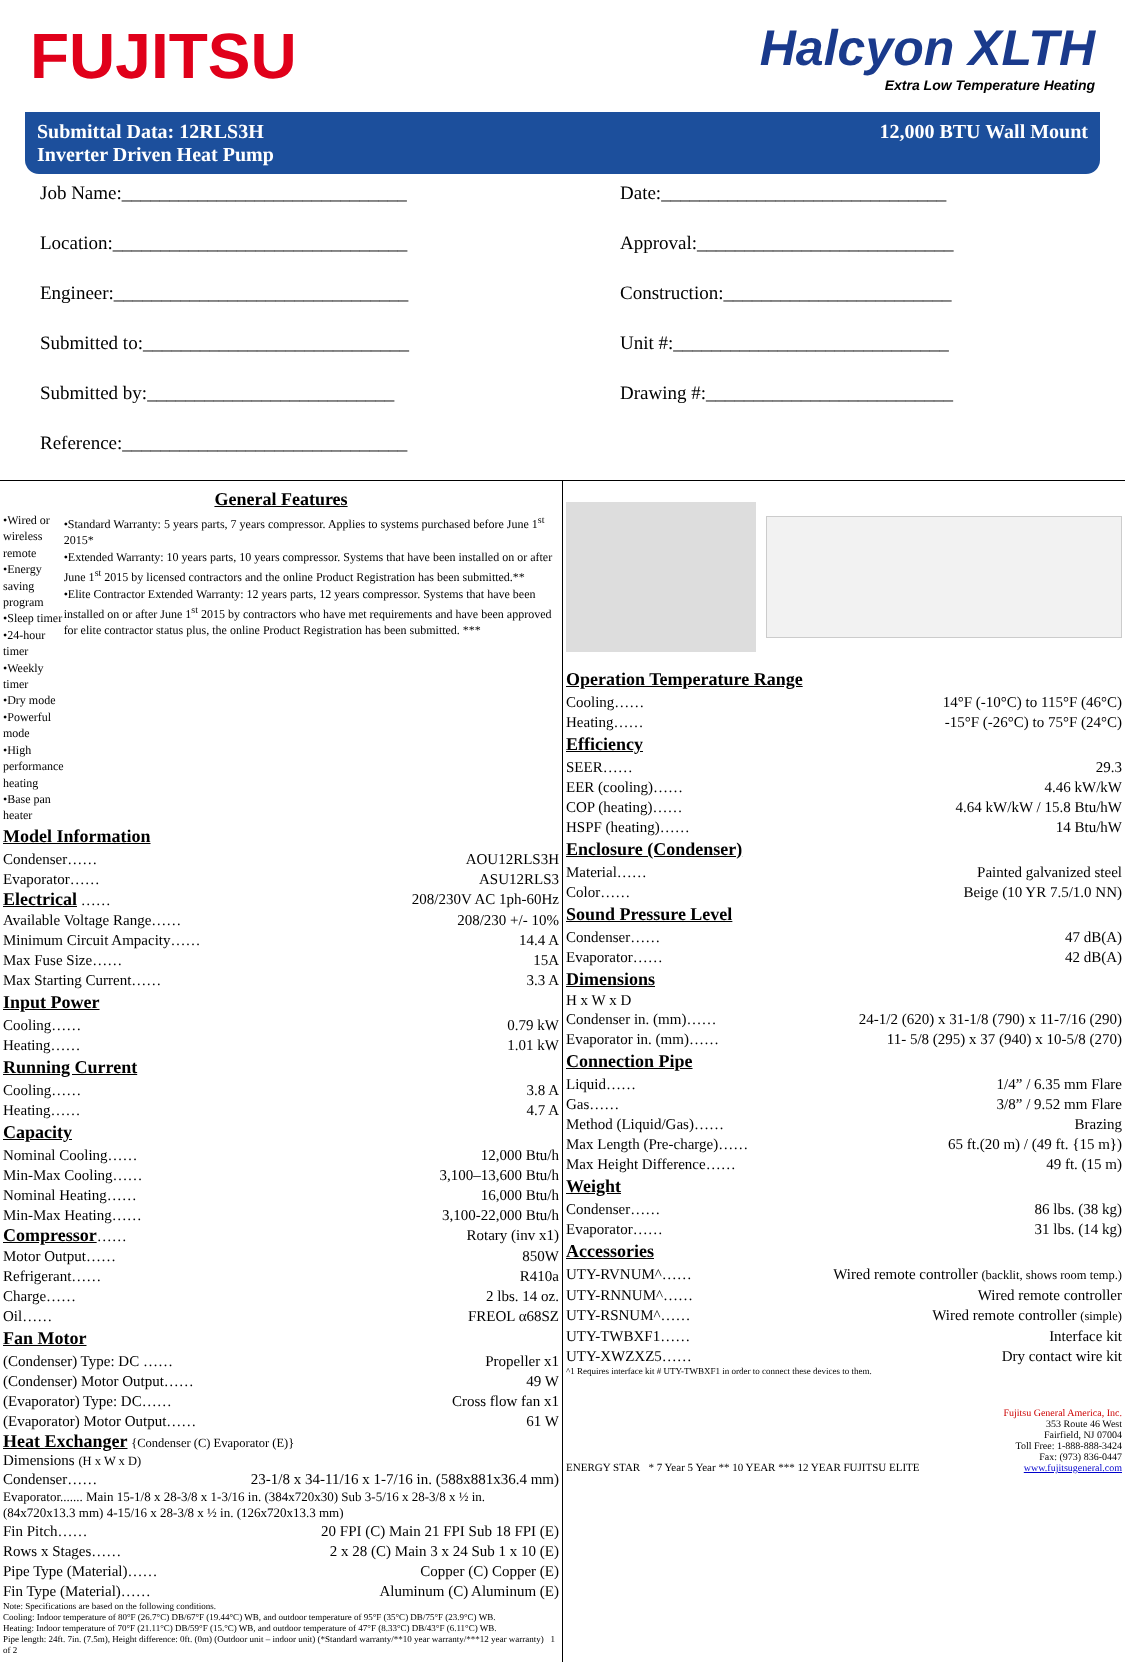FUJITSU
Halcyon XLTH
Extra Low Temperature Heating
Submittal Data: 12RLS3H
Inverter Driven Heat Pump
12,000 BTU Wall Mount
Job Name:______________________________
Date:______________________________
Location:_______________________________
Approval:___________________________
Engineer:_______________________________
Construction:________________________
Submitted to:____________________________
Unit #:_____________________________
Submitted by:__________________________
Drawing #:__________________________
Reference:______________________________
General Features
•Wired or wireless remote
•Energy saving program
•Sleep timer
•24-hour timer
•Weekly timer
•Dry mode
•Powerful mode
•High performance heating
•Base pan heater
•Standard Warranty: 5 years parts, 7 years compressor. Applies to systems purchased before June 1<sup>st</sup> 2015*
•Extended Warranty: 10 years parts, 10 years compressor. Systems that have been installed on or after June 1<sup>st</sup> 2015 by licensed contractors and the online Product Registration has been submitted.**
•Elite Contractor Extended Warranty: 12 years parts, 12 years compressor. Systems that have been installed on or after June 1<sup>st</sup> 2015 by contractors who have met requirements and have been approved for elite contractor status plus, the online Product Registration has been submitted. ***
Model Information
Condenser…… AOU12RLS3H
Evaporator…… ASU12RLS3
Electrical …… 208/230V AC 1ph-60Hz
Available Voltage Range…… 208/230 +/- 10%
Minimum Circuit Ampacity…… 14.4 A
Max Fuse Size…… 15A
Max Starting Current…… 3.3 A
Input Power
Cooling…… 0.79 kW
Heating…… 1.01 kW
Running Current
Cooling…… 3.8 A
Heating…… 4.7 A
Capacity
Nominal Cooling…… 12,000 Btu/h
Min-Max Cooling…… 3,100–13,600 Btu/h
Nominal Heating…… 16,000 Btu/h
Min-Max Heating…… 3,100-22,000 Btu/h
Compressor…… Rotary (inv x1)
Motor Output…… 850W
Refrigerant…… R410a
Charge…… 2 lbs. 14 oz.
Oil…… FREOL α68SZ
Fan Motor
(Condenser) Type: DC …… Propeller x1
(Condenser) Motor Output…… 49 W
(Evaporator) Type: DC…… Cross flow fan x1
(Evaporator) Motor Output…… 61 W
Heat Exchanger {Condenser (C) Evaporator (E)}
Dimensions (H x W x D)
Condenser…… 23-1/8 x 34-11/16 x 1-7/16 in. (588x881x36.4 mm)
Evaporator....... Main 15-1/8 x 28-3/8 x 1-3/16 in. (384x720x30) Sub 3-5/16 x 28-3/8 x ½ in. (84x720x13.3 mm) 4-15/16 x 28-3/8 x ½ in. (126x720x13.3 mm)
Fin Pitch…… 20 FPI (C) Main 21 FPI Sub 18 FPI (E)
Rows x Stages…… 2 x 28 (C) Main 3 x 24 Sub 1 x 10 (E)
Pipe Type (Material)…… Copper (C) Copper (E)
Fin Type (Material)…… Aluminum (C) Aluminum (E)
Note: Specifications are based on the following conditions.
Cooling: Indoor temperature of 80°F (26.7°C) DB/67°F (19.44°C) WB, and outdoor temperature of 95°F (35°C) DB/75°F (23.9°C) WB.
Heating: Indoor temperature of 70°F (21.11°C) DB/59°F (15.°C) WB, and outdoor temperature of 47°F (8.33°C) DB/43°F (6.11°C) WB.
Pipe length: 24ft. 7in. (7.5m), Height difference: 0ft. (0m) (Outdoor unit – indoor unit) (*Standard warranty/**10 year warranty/***12 year warranty) 1 of 2
Operation Temperature Range
Cooling…… 14°F (-10°C) to 115°F (46°C)
Heating…… -15°F (-26°C) to 75°F (24°C)
Efficiency
SEER…… 29.3
EER (cooling)…… 4.46 kW/kW
COP (heating)…… 4.64 kW/kW / 15.8 Btu/hW
HSPF (heating)…… 14 Btu/hW
Enclosure (Condenser)
Material…… Painted galvanized steel
Color…… Beige (10 YR 7.5/1.0 NN)
Sound Pressure Level
Condenser…… 47 dB(A)
Evaporator…… 42 dB(A)
Dimensions
H x W x D
Condenser in. (mm)…… 24-1/2 (620) x 31-1/8 (790) x 11-7/16 (290)
Evaporator in. (mm)…… 11- 5/8 (295) x 37 (940) x 10-5/8 (270)
Connection Pipe
Liquid…… 1/4” / 6.35 mm Flare
Gas…… 3/8” / 9.52 mm Flare
Method (Liquid/Gas)…… Brazing
Max Length (Pre-charge)…… 65 ft.(20 m) / (49 ft. {15 m})
Max Height Difference…… 49 ft. (15 m)
Weight
Condenser…… 86 lbs. (38 kg)
Evaporator…… 31 lbs. (14 kg)
Accessories
UTY-RVNUM^…… Wired remote controller (backlit, shows room temp.)
UTY-RNNUM^…… Wired remote controller
UTY-RSNUM^…… Wired remote controller (simple)
UTY-TWBXF1…… Interface kit
UTY-XWZXZ5…… Dry contact wire kit
^1 Requires interface kit # UTY-TWBXF1 in order to connect these devices to them.
ENERGY STAR * 7 Year 5 Year ** 10 YEAR *** 12 YEAR FUJITSU ELITE
Fujitsu General America, Inc.
353 Route 46 West
Fairfield, NJ 07004
Toll Free: 1-888-888-3424
Fax: (973) 836-0447
www.fujitsugeneral.com